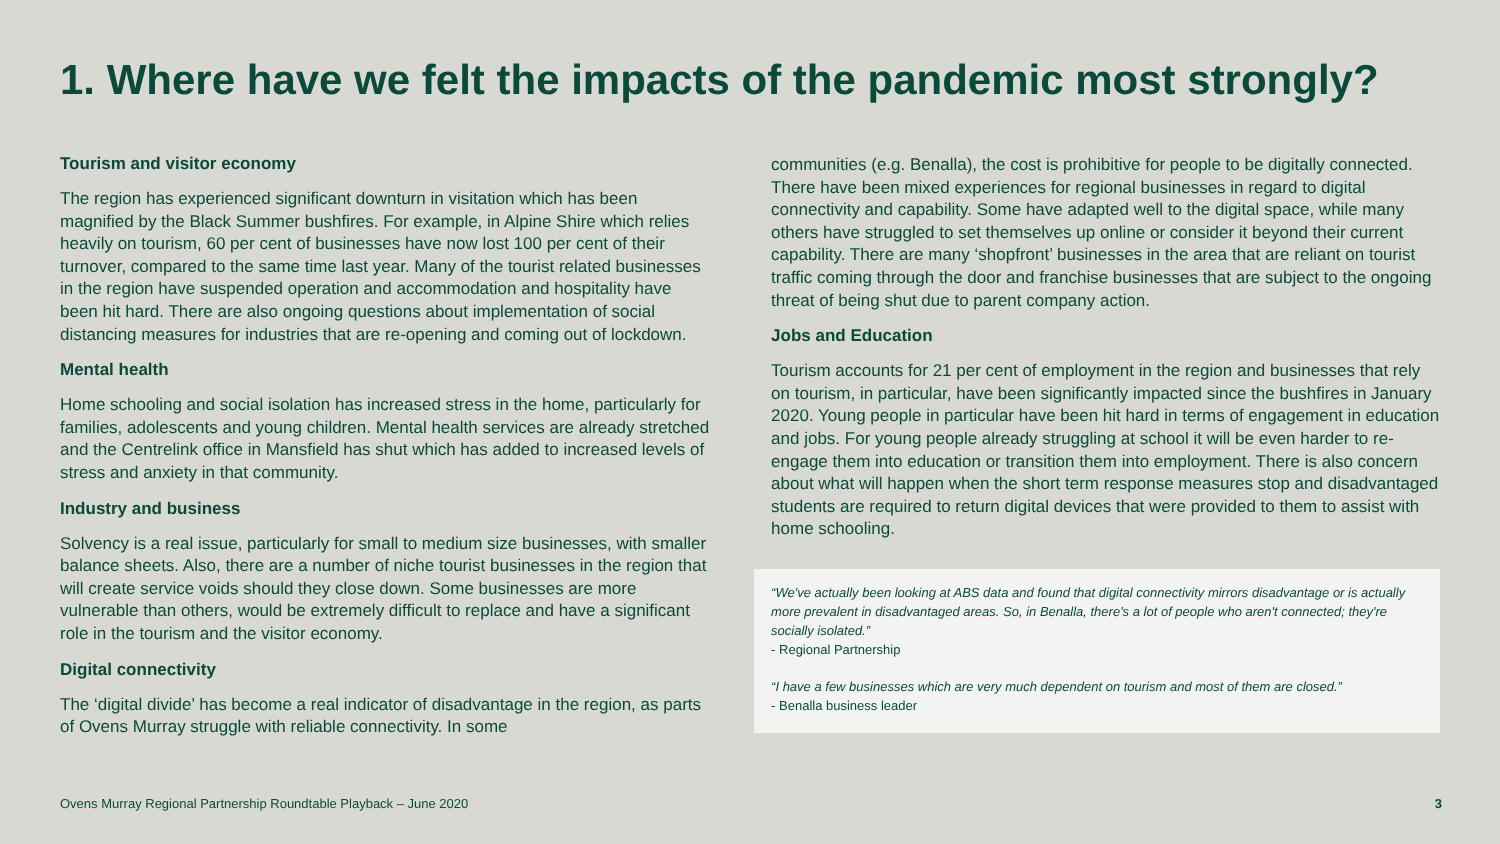1. Where have we felt the impacts of the pandemic most strongly?
Tourism and visitor economy
The region has experienced significant downturn in visitation which has been magnified by the Black Summer bushfires. For example, in Alpine Shire which relies heavily on tourism, 60 per cent of businesses have now lost 100 per cent of their turnover, compared to the same time last year. Many of the tourist related businesses in the region have suspended operation and accommodation and hospitality have been hit hard. There are also ongoing questions about implementation of social distancing measures for industries that are re-opening and coming out of lockdown.
Mental health
Home schooling and social isolation has increased stress in the home, particularly for families, adolescents and young children. Mental health services are already stretched and the Centrelink office in Mansfield has shut which has added to increased levels of stress and anxiety in that community.
Industry and business
Solvency is a real issue, particularly for small to medium size businesses, with smaller balance sheets. Also, there are a number of niche tourist businesses in the region that will create service voids should they close down. Some businesses are more vulnerable than others, would be extremely difficult to replace and have a significant role in the tourism and the visitor economy.
Digital connectivity
The ‘digital divide’ has become a real indicator of disadvantage in the region, as parts of Ovens Murray struggle with reliable connectivity. In some
communities (e.g. Benalla), the cost is prohibitive for people to be digitally connected. There have been mixed experiences for regional businesses in regard to digital connectivity and capability. Some have adapted well to the digital space, while many others have struggled to set themselves up online or consider it beyond their current capability. There are many ‘shopfront’ businesses in the area that are reliant on tourist traffic coming through the door and franchise businesses that are subject to the ongoing threat of being shut due to parent company action.
Jobs and Education
Tourism accounts for 21 per cent of employment in the region and businesses that rely on tourism, in particular, have been significantly impacted since the bushfires in January 2020. Young people in particular have been hit hard in terms of engagement in education and jobs. For young people already struggling at school it will be even harder to re-engage them into education or transition them into employment. There is also concern about what will happen when the short term response measures stop and disadvantaged students are required to return digital devices that were provided to them to assist with home schooling.
“We've actually been looking at ABS data and found that digital connectivity mirrors disadvantage or is actually more prevalent in disadvantaged areas. So, in Benalla, there's a lot of people who aren't connected; they're socially isolated.”
- Regional Partnership
“I have a few businesses which are very much dependent on tourism and most of them are closed.”
- Benalla business leader
Ovens Murray Regional Partnership Roundtable Playback – June 2020 3